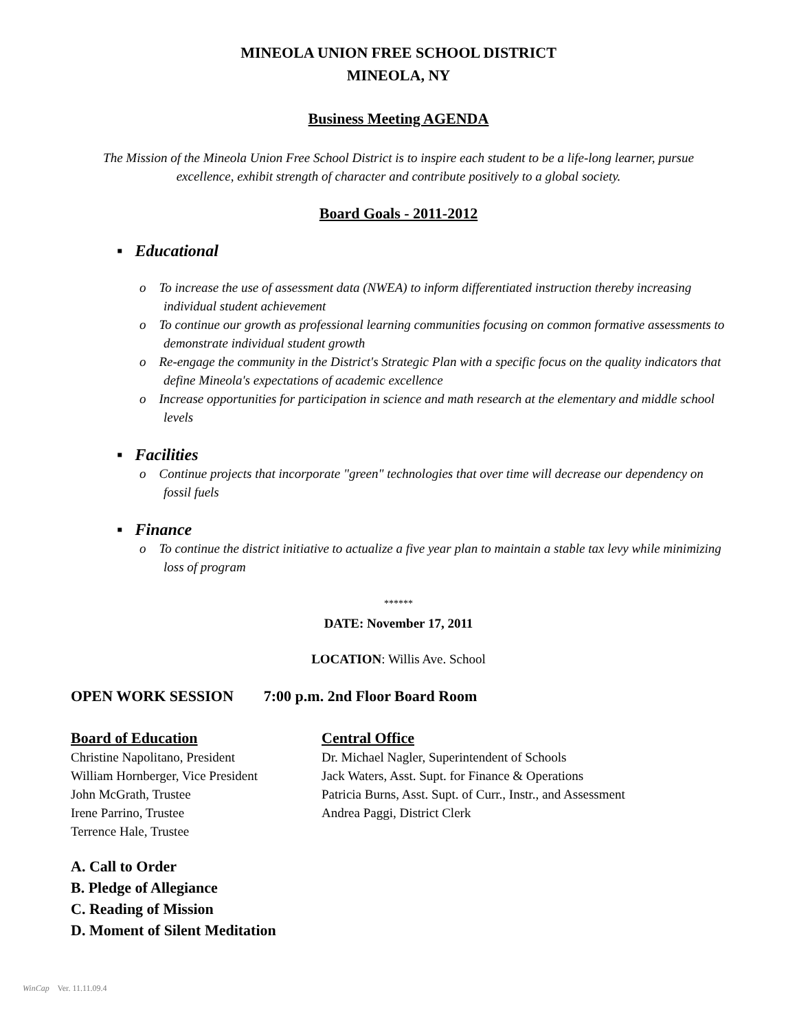MINEOLA UNION FREE SCHOOL DISTRICT
MINEOLA, NY
Business Meeting AGENDA
The Mission of the Mineola Union Free School District is to inspire each student to be a life-long learner, pursue excellence, exhibit strength of character and contribute positively to a global society.
Board Goals - 2011-2012
▪ Educational
o To increase the use of assessment data (NWEA) to inform differentiated instruction thereby increasing individual student achievement
o To continue our growth as professional learning communities focusing on common formative assessments to demonstrate individual student growth
o Re-engage the community in the District's Strategic Plan with a specific focus on the quality indicators that define Mineola's expectations of academic excellence
o Increase opportunities for participation in science and math research at the elementary and middle school levels
▪ Facilities
o Continue projects that incorporate "green" technologies that over time will decrease our dependency on fossil fuels
▪ Finance
o To continue the district initiative to actualize a five year plan to maintain a stable tax levy while minimizing loss of program
******
DATE: November 17, 2011
LOCATION: Willis Ave. School
OPEN WORK SESSION 7:00 p.m. 2nd Floor Board Room
Board of Education
Christine Napolitano, President
William Hornberger, Vice President
John McGrath, Trustee
Irene Parrino, Trustee
Terrence Hale, Trustee
Central Office
Dr. Michael Nagler, Superintendent of Schools
Jack Waters, Asst. Supt. for Finance & Operations
Patricia Burns, Asst. Supt. of Curr., Instr., and Assessment
Andrea Paggi, District Clerk
A. Call to Order
B. Pledge of Allegiance
C. Reading of Mission
D. Moment of Silent Meditation
WinCap Ver. 11.11.09.4